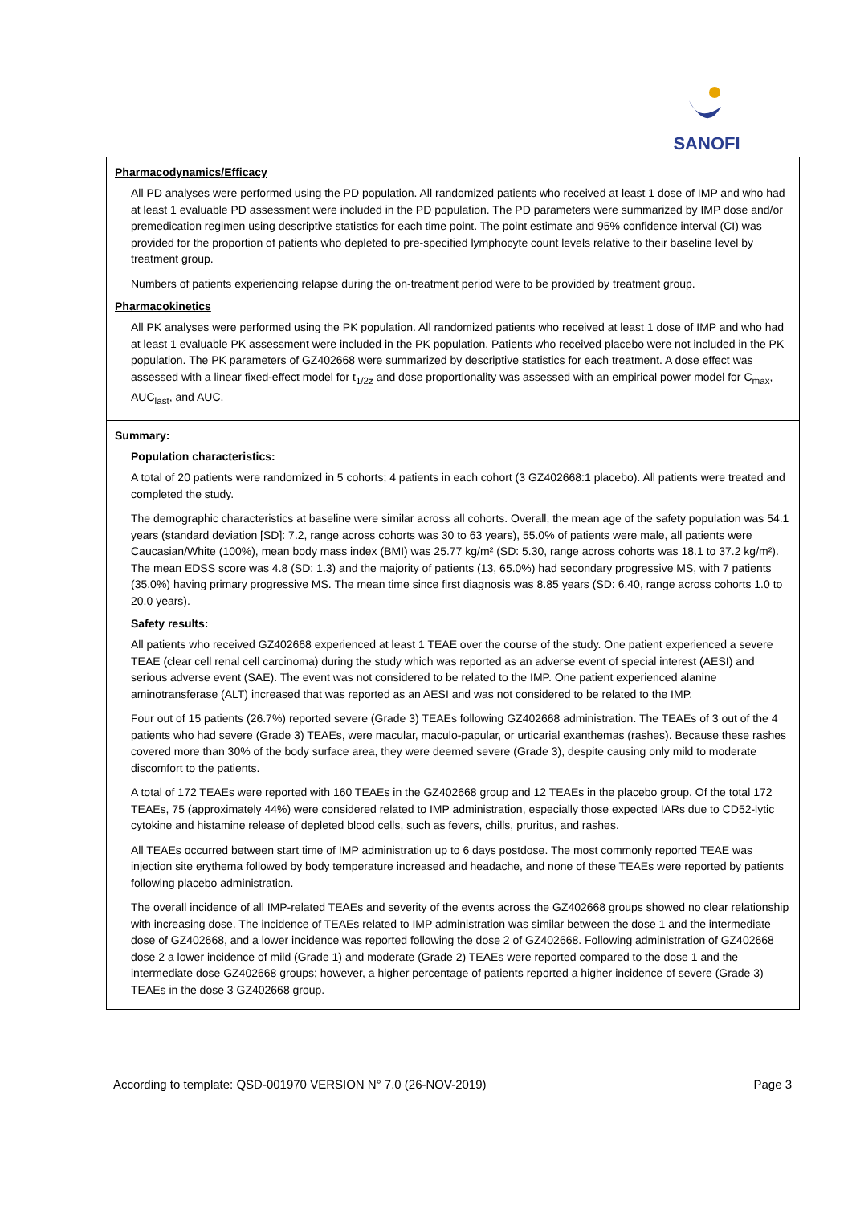SANOFI
Pharmacodynamics/Efficacy
All PD analyses were performed using the PD population. All randomized patients who received at least 1 dose of IMP and who had at least 1 evaluable PD assessment were included in the PD population. The PD parameters were summarized by IMP dose and/or premedication regimen using descriptive statistics for each time point. The point estimate and 95% confidence interval (CI) was provided for the proportion of patients who depleted to pre-specified lymphocyte count levels relative to their baseline level by treatment group.
Numbers of patients experiencing relapse during the on-treatment period were to be provided by treatment group.
Pharmacokinetics
All PK analyses were performed using the PK population. All randomized patients who received at least 1 dose of IMP and who had at least 1 evaluable PK assessment were included in the PK population. Patients who received placebo were not included in the PK population. The PK parameters of GZ402668 were summarized by descriptive statistics for each treatment. A dose effect was assessed with a linear fixed-effect model for t<sub>1/2z</sub> and dose proportionality was assessed with an empirical power model for C<sub>max</sub>, AUC<sub>last</sub>, and AUC.
Summary:
Population characteristics:
A total of 20 patients were randomized in 5 cohorts; 4 patients in each cohort (3 GZ402668:1 placebo). All patients were treated and completed the study.
The demographic characteristics at baseline were similar across all cohorts. Overall, the mean age of the safety population was 54.1 years (standard deviation [SD]: 7.2, range across cohorts was 30 to 63 years), 55.0% of patients were male, all patients were Caucasian/White (100%), mean body mass index (BMI) was 25.77 kg/m² (SD: 5.30, range across cohorts was 18.1 to 37.2 kg/m²). The mean EDSS score was 4.8 (SD: 1.3) and the majority of patients (13, 65.0%) had secondary progressive MS, with 7 patients (35.0%) having primary progressive MS. The mean time since first diagnosis was 8.85 years (SD: 6.40, range across cohorts 1.0 to 20.0 years).
Safety results:
All patients who received GZ402668 experienced at least 1 TEAE over the course of the study. One patient experienced a severe TEAE (clear cell renal cell carcinoma) during the study which was reported as an adverse event of special interest (AESI) and serious adverse event (SAE). The event was not considered to be related to the IMP. One patient experienced alanine aminotransferase (ALT) increased that was reported as an AESI and was not considered to be related to the IMP.
Four out of 15 patients (26.7%) reported severe (Grade 3) TEAEs following GZ402668 administration. The TEAEs of 3 out of the 4 patients who had severe (Grade 3) TEAEs, were macular, maculo-papular, or urticarial exanthemas (rashes). Because these rashes covered more than 30% of the body surface area, they were deemed severe (Grade 3), despite causing only mild to moderate discomfort to the patients.
A total of 172 TEAEs were reported with 160 TEAEs in the GZ402668 group and 12 TEAEs in the placebo group. Of the total 172 TEAEs, 75 (approximately 44%) were considered related to IMP administration, especially those expected IARs due to CD52-lytic cytokine and histamine release of depleted blood cells, such as fevers, chills, pruritus, and rashes.
All TEAEs occurred between start time of IMP administration up to 6 days postdose. The most commonly reported TEAE was injection site erythema followed by body temperature increased and headache, and none of these TEAEs were reported by patients following placebo administration.
The overall incidence of all IMP-related TEAEs and severity of the events across the GZ402668 groups showed no clear relationship with increasing dose. The incidence of TEAEs related to IMP administration was similar between the dose 1 and the intermediate dose of GZ402668, and a lower incidence was reported following the dose 2 of GZ402668. Following administration of GZ402668 dose 2 a lower incidence of mild (Grade 1) and moderate (Grade 2) TEAEs were reported compared to the dose 1 and the intermediate dose GZ402668 groups; however, a higher percentage of patients reported a higher incidence of severe (Grade 3) TEAEs in the dose 3 GZ402668 group.
According to template: QSD-001970 VERSION N° 7.0 (26-NOV-2019) Page 3